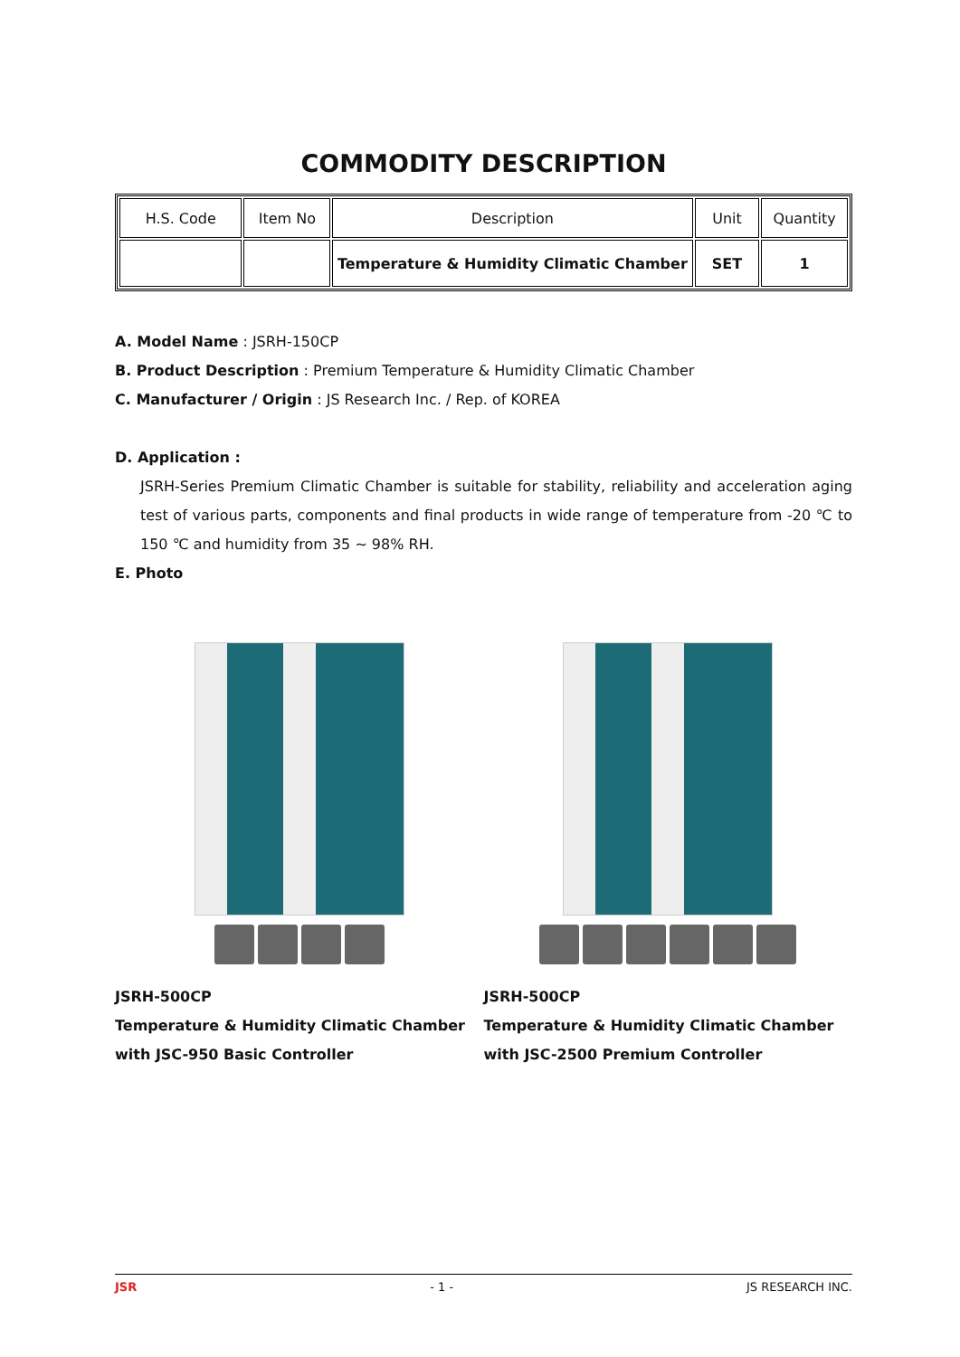COMMODITY DESCRIPTION
| H.S. Code | Item No | Description | Unit | Quantity |
| --- | --- | --- | --- | --- |
| | | Temperature & Humidity Climatic Chamber | SET | 1 |
A. Model Name : JSRH-150CP
B. Product Description : Premium Temperature & Humidity Climatic Chamber
C. Manufacturer / Origin : JS Research Inc. / Rep. of KOREA
D. Application :
JSRH-Series Premium Climatic Chamber is suitable for stability, reliability and acceleration aging test of various parts, components and final products in wide range of temperature from -20 ℃ to 150 ℃ and humidity from 35 ~ 98% RH.
E. Photo
JSRH-500CP
Temperature & Humidity Climatic Chamber
with JSC-950 Basic Controller
JSRH-500CP
Temperature & Humidity Climatic Chamber
with JSC-2500 Premium Controller
JSR - 1 - JS RESEARCH INC.